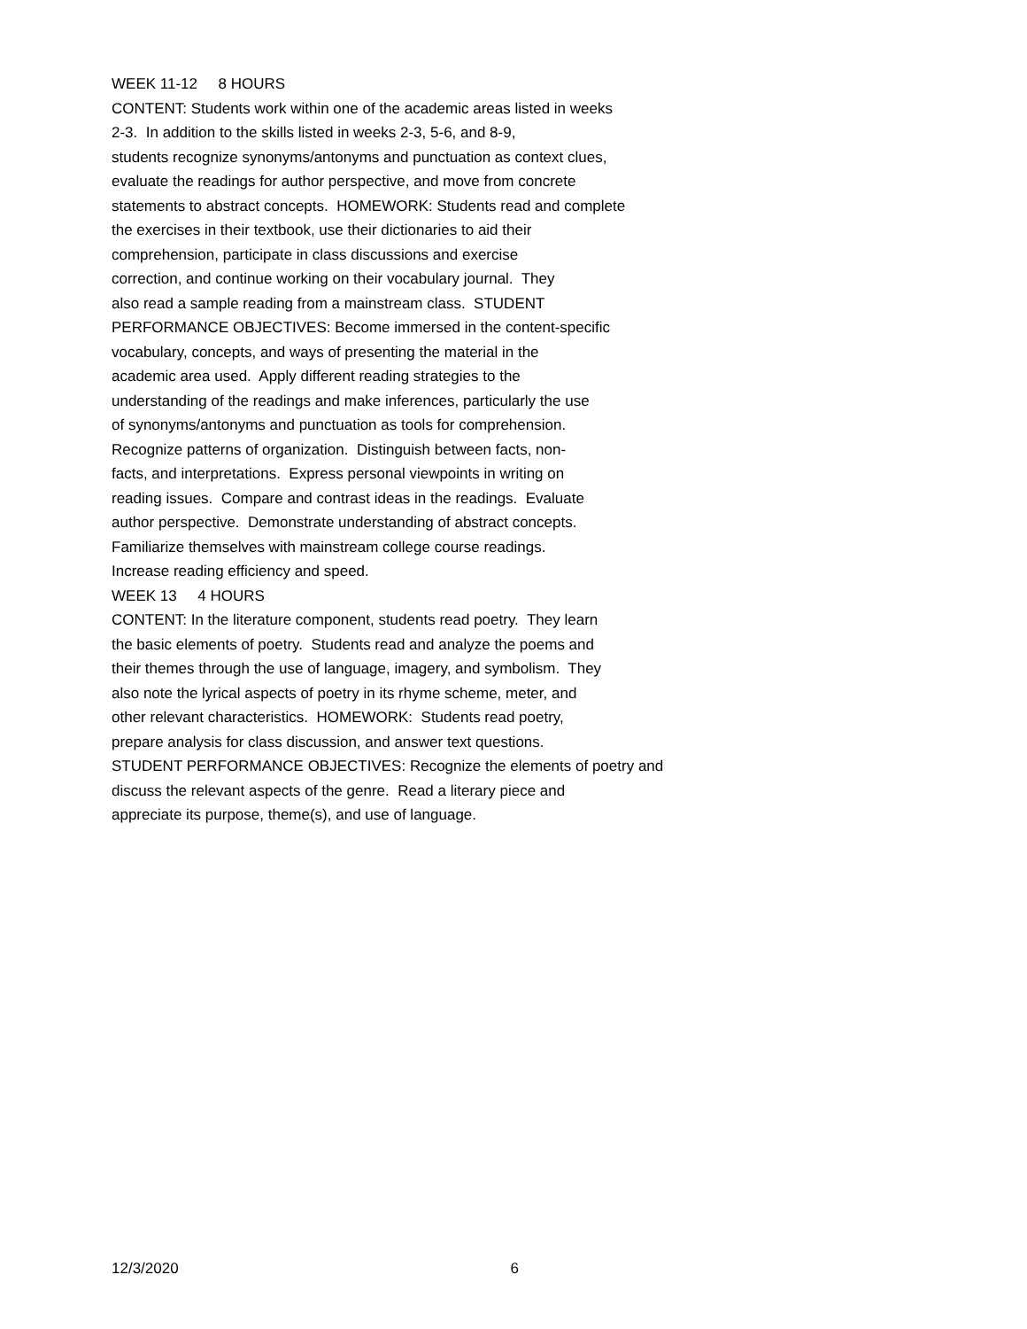WEEK 11-12 8 HOURS CONTENT: Students work within one of the academic areas listed in weeks 2-3. In addition to the skills listed in weeks 2-3, 5-6, and 8-9, students recognize synonyms/antonyms and punctuation as context clues, evaluate the readings for author perspective, and move from concrete statements to abstract concepts. HOMEWORK: Students read and complete the exercises in their textbook, use their dictionaries to aid their comprehension, participate in class discussions and exercise correction, and continue working on their vocabulary journal. They also read a sample reading from a mainstream class. STUDENT PERFORMANCE OBJECTIVES: Become immersed in the content-specific vocabulary, concepts, and ways of presenting the material in the academic area used. Apply different reading strategies to the understanding of the readings and make inferences, particularly the use of synonyms/antonyms and punctuation as tools for comprehension. Recognize patterns of organization. Distinguish between facts, non- facts, and interpretations. Express personal viewpoints in writing on reading issues. Compare and contrast ideas in the readings. Evaluate author perspective. Demonstrate understanding of abstract concepts. Familiarize themselves with mainstream college course readings. Increase reading efficiency and speed. WEEK 13 4 HOURS CONTENT: In the literature component, students read poetry. They learn the basic elements of poetry. Students read and analyze the poems and their themes through the use of language, imagery, and symbolism. They also note the lyrical aspects of poetry in its rhyme scheme, meter, and other relevant characteristics. HOMEWORK: Students read poetry, prepare analysis for class discussion, and answer text questions. STUDENT PERFORMANCE OBJECTIVES: Recognize the elements of poetry and discuss the relevant aspects of the genre. Read a literary piece and appreciate its purpose, theme(s), and use of language.
12/3/2020 6